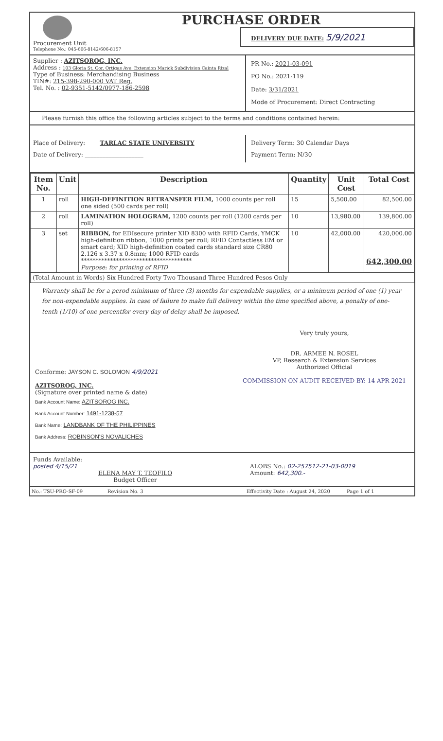Procurement Unit
Telephone No.: 045-606-8142/606-8157
PURCHASE ORDER
DELIVERY DUE DATE: 5/9/2021
Supplier : AZITSOROG, INC.
Address : 103 Gloria St. Cor. Ortigas Ave. Extension Marick Subdivision Cainta Rizal
Type of Business: Merchandising Business
TIN#: 215-398-290-000 VAT Reg.
Tel. No. : 02-9351-5142/0977-186-2598
PR No.: 2021-03-091
PO No.: 2021-119
Date: 3/31/2021
Mode of Procurement: Direct Contracting
Please furnish this office the following articles subject to the terms and conditions contained herein:
Place of Delivery: TARLAC STATE UNIVERSITY
Date of Delivery: ____________________
Delivery Term: 30 Calendar Days
Payment Term: N/30
| Item No. | Unit | Description | Quantity | Unit Cost | Total Cost |
| --- | --- | --- | --- | --- | --- |
| 1 | roll | HIGH-DEFINITION RETRANSFER FILM, 1000 counts per roll one sided (500 cards per roll) | 15 | 5,500.00 | 82,500.00 |
| 2 | roll | LAMINATION HOLOGRAM, 1200 counts per roll (1200 cards per roll) | 10 | 13,980.00 | 139,800.00 |
| 3 | set | RIBBON, for EDIsecure printer XID 8300 with RFID Cards, YMCK high-definition ribbon, 1000 prints per roll; RFID Contactless EM or smart card; XID high-definition coated cards standard size CR80 2.126 x 3.37 x 0.8mm; 1000 RFID cards ************************************** Purpose: for printing of RFID | 10 | 42,000.00 | 420,000.00 642,300.00 |
| (Total Amount in Words) Six Hundred Forty Two Thousand Three Hundred Pesos Only | | | | | |
Warranty shall be for a perod minimum of three (3) months for expendable supplies, or a minimum period of one (1) year for non-expendable supplies. In case of failure to make full delivery within the time specified above, a penalty of one-tenth (1/10) of one percentfor every day of delay shall be imposed.
Conforme: JAYSON C. SOLOMON 4/9/2021
AZITSOROG, INC.
(Signature over printed name & date)
Bank Account Name: AZITSOROG INC.
Bank Account Number: 1491-1238-57
Bank Name: LANDBANK OF THE PHILIPPINES
Bank Address: ROBINSON'S NOVALICHES
Very truly yours,
DR. ARMEE N. ROSEL
VP, Research & Extension Services
Authorized Official
COMMISSION ON AUDIT RECEIVED BY: 14 APR 2021
Funds Available:
posted 4/15/21
ELENA MAY T. TEOFILO
Budget Officer
ALOBS No.: 02-257512-21-03-0019
Amount: 642,300.-
No.: TSU-PRO-SF-09 Revision No. 3 Effectivity Date : August 24, 2020
Page 1 of 1